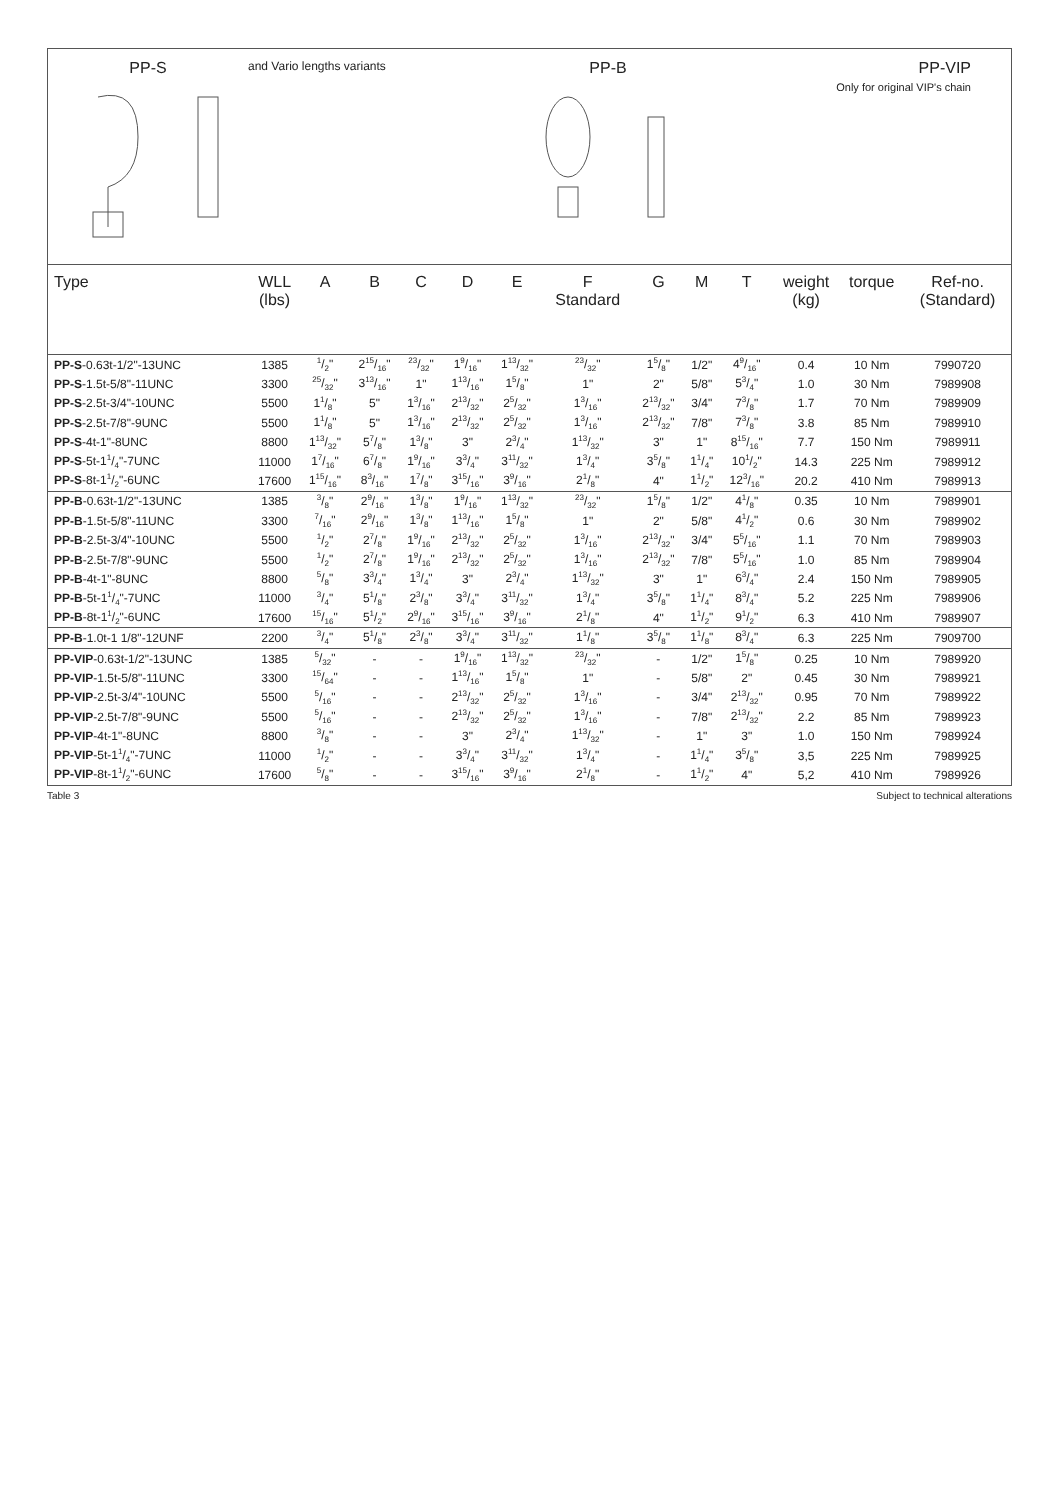PP-S
and Vario lengths variants
PP-B PP-VIP
Only for original VIP's chain
| Type | WLL (lbs) | A | B | C | D | E | F Standard | G | M | T | weight (kg) | torque | Ref-no. (Standard) |
| --- | --- | --- | --- | --- | --- | --- | --- | --- | --- | --- | --- | --- | --- |
| PP-S -0.63t-1/2"-13UNC | 1385 | 1/2" | 215/16" | 23/32" | 19/16" | 113/32" | 23/32" | 15/8" | 1/2" | 49/16" | 0.4 | 10 Nm | 7990720 |
| PP-S -1.5t-5/8"-11UNC | 3300 | 25/32" | 313/16" | 1" | 113/16" | 15/8" | 1" | 2" | 5/8" | 53/4" | 1.0 | 30 Nm | 7989908 |
| PP-S -2.5t-3/4"-10UNC | 5500 | 11/8" | 5" | 13/16" | 213/32" | 25/32" | 13/16" | 213/32" | 3/4" | 73/8" | 1.7 | 70 Nm | 7989909 |
| PP-S -2.5t-7/8"-9UNC | 5500 | 11/8" | 5" | 13/16" | 213/32" | 25/32" | 13/16" | 213/32" | 7/8" | 73/8" | 3.8 | 85 Nm | 7989910 |
| PP-S -4t-1"-8UNC | 8800 | 113/32" | 57/8" | 13/8" | 3" | 23/4" | 113/32" | 3" | 1" | 815/16" | 7.7 | 150 Nm | 7989911 |
| PP-S -5t-11/4"-7UNC | 11000 | 17/16" | 67/8" | 19/16" | 33/4" | 311/32" | 13/4" | 35/8" | 11/4" | 101/2" | 14.3 | 225 Nm | 7989912 |
| PP-S -8t-11/2"-6UNC | 17600 | 115/16" | 83/16" | 17/8" | 315/16" | 39/16" | 21/8" | 4" | 11/2" | 123/16" | 20.2 | 410 Nm | 7989913 |
| PP-B -0.63t-1/2"-13UNC | 1385 | 3/8" | 29/16" | 13/8" | 19/16" | 113/32" | 23/32" | 15/8" | 1/2" | 41/8" | 0.35 | 10 Nm | 7989901 |
| PP-B -1.5t-5/8"-11UNC | 3300 | 7/16" | 29/16" | 13/8" | 113/16" | 15/8" | 1" | 2" | 5/8" | 41/2" | 0.6 | 30 Nm | 7989902 |
| PP-B -2.5t-3/4"-10UNC | 5500 | 1/2" | 27/8" | 19/16" | 213/32" | 25/32" | 13/16" | 213/32" | 3/4" | 55/16" | 1.1 | 70 Nm | 7989903 |
| PP-B -2.5t-7/8"-9UNC | 5500 | 1/2" | 27/8" | 19/16" | 213/32" | 25/32" | 13/16" | 213/32" | 7/8" | 55/16" | 1.0 | 85 Nm | 7989904 |
| PP-B -4t-1"-8UNC | 8800 | 5/8" | 33/4" | 13/4" | 3" | 23/4" | 113/32" | 3" | 1" | 63/4" | 2.4 | 150 Nm | 7989905 |
| PP-B -5t-11/4"-7UNC | 11000 | 3/4" | 51/8" | 23/8" | 33/4" | 311/32" | 13/4" | 35/8" | 11/4" | 83/4" | 5.2 | 225 Nm | 7989906 |
| PP-B -8t-11/2"-6UNC | 17600 | 15/16" | 51/2" | 29/16" | 315/16" | 39/16" | 21/8" | 4" | 11/2" | 91/2" | 6.3 | 410 Nm | 7989907 |
| PP-B -1.0t-1 1/8"-12UNF | 2200 | 3/4" | 51/8" | 23/8" | 33/4" | 311/32" | 11/8" | 35/8" | 11/8" | 83/4" | 6.3 | 225 Nm | 7909700 |
| PP-VIP -0.63t-1/2"-13UNC | 1385 | 5/32" | - | - | 19/16" | 113/32" | 23/32" | - | 1/2" | 15/8" | 0.25 | 10 Nm | 7989920 |
| PP-VIP -1.5t-5/8"-11UNC | 3300 | 15/64" | - | - | 113/16" | 15/8" | 1" | - | 5/8" | 2" | 0.45 | 30 Nm | 7989921 |
| PP-VIP -2.5t-3/4"-10UNC | 5500 | 5/16" | - | - | 213/32" | 25/32" | 13/16" | - | 3/4" | 213/32" | 0.95 | 70 Nm | 7989922 |
| PP-VIP -2.5t-7/8"-9UNC | 5500 | 5/16" | - | - | 213/32" | 25/32" | 13/16" | - | 7/8" | 213/32" | 2.2 | 85 Nm | 7989923 |
| PP-VIP -4t-1"-8UNC | 8800 | 3/8" | - | - | 3" | 23/4" | 113/32" | - | 1" | 3" | 1.0 | 150 Nm | 7989924 |
| PP-VIP -5t-11/4"-7UNC | 11000 | 1/2" | - | - | 33/4" | 311/32" | 13/4" | - | 11/4" | 35/8" | 3,5 | 225 Nm | 7989925 |
| PP-VIP -8t-11/2"-6UNC | 17600 | 5/8" | - | - | 315/16" | 39/16" | 21/8" | - | 11/2" | 4" | 5,2 | 410 Nm | 7989926 |
Table 3 Subject to technical alterations